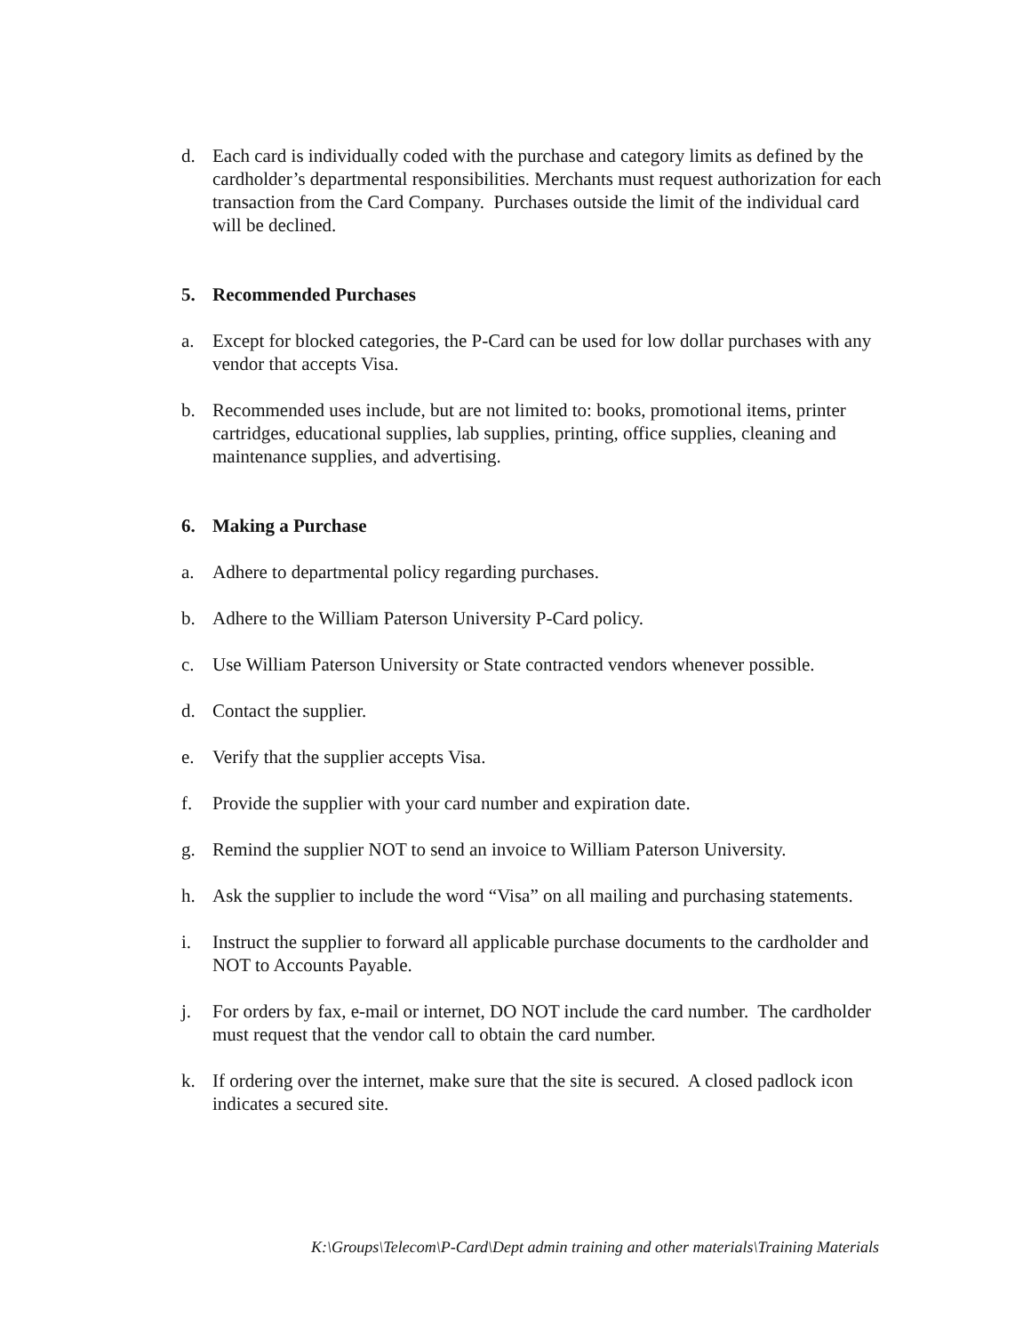d. Each card is individually coded with the purchase and category limits as defined by the cardholder’s departmental responsibilities. Merchants must request authorization for each transaction from the Card Company. Purchases outside the limit of the individual card will be declined.
5. Recommended Purchases
a. Except for blocked categories, the P-Card can be used for low dollar purchases with any vendor that accepts Visa.
b. Recommended uses include, but are not limited to: books, promotional items, printer cartridges, educational supplies, lab supplies, printing, office supplies, cleaning and maintenance supplies, and advertising.
6. Making a Purchase
a. Adhere to departmental policy regarding purchases.
b. Adhere to the William Paterson University P-Card policy.
c. Use William Paterson University or State contracted vendors whenever possible.
d. Contact the supplier.
e. Verify that the supplier accepts Visa.
f. Provide the supplier with your card number and expiration date.
g. Remind the supplier NOT to send an invoice to William Paterson University.
h. Ask the supplier to include the word “Visa” on all mailing and purchasing statements.
i. Instruct the supplier to forward all applicable purchase documents to the cardholder and NOT to Accounts Payable.
j. For orders by fax, e-mail or internet, DO NOT include the card number. The cardholder must request that the vendor call to obtain the card number.
k. If ordering over the internet, make sure that the site is secured. A closed padlock icon indicates a secured site.
K:\Groups\Telecom\P-Card\Dept admin training and other materials\Training Materials